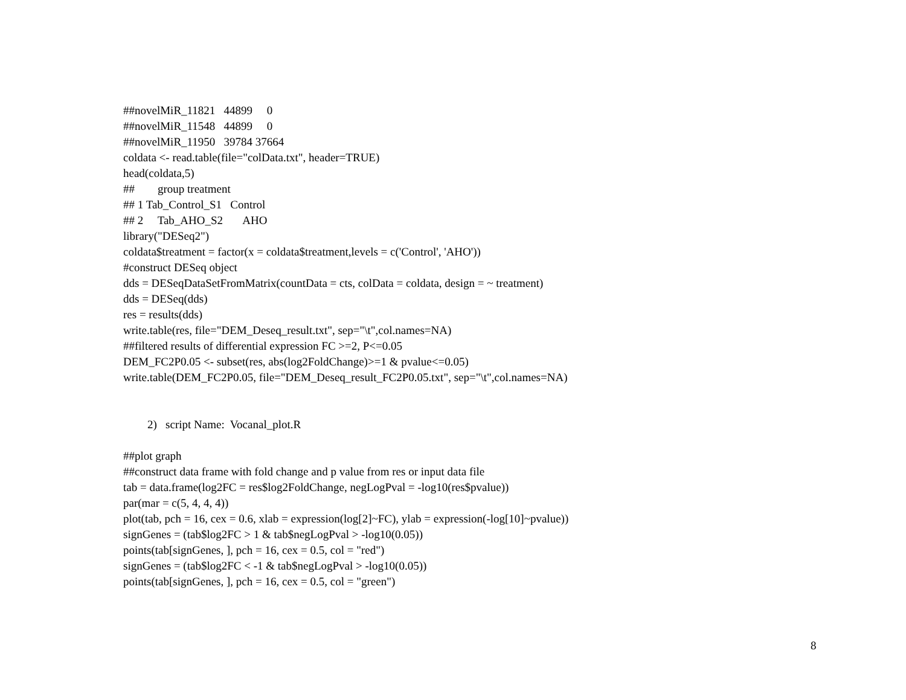##novelMiR_11821 44899 0
##novelMiR_11548 44899 0
##novelMiR_11950 39784 37664
coldata <- read.table(file="colData.txt", header=TRUE)
head(coldata,5)
## group treatment
## 1 Tab_Control_S1 Control
## 2 Tab_AHO_S2 AHO
library("DESeq2")
coldata$treatment = factor(x = coldata$treatment,levels = c('Control', 'AHO'))
#construct DESeq object
dds = DESeqDataSetFromMatrix(countData = cts, colData = coldata, design = ~ treatment)
dds = DESeq(dds)
res = results(dds)
write.table(res, file="DEM_Deseq_result.txt", sep="\t",col.names=NA)
##filtered results of differential expression FC >=2, P<=0.05
DEM_FC2P0.05 <- subset(res, abs(log2FoldChange)>=1 & pvalue<=0.05)
write.table(DEM_FC2P0.05, file="DEM_Deseq_result_FC2P0.05.txt", sep="\t",col.names=NA)
2) script Name: Vocanal_plot.R
##plot graph
##construct data frame with fold change and p value from res or input data file
tab = data.frame(log2FC = res$log2FoldChange, negLogPval = -log10(res$pvalue))
par(mar = c(5, 4, 4, 4))
plot(tab, pch = 16, cex = 0.6, xlab = expression(log[2]~FC), ylab = expression(-log[10]~pvalue))
signGenes = (tab$log2FC > 1 & tab$negLogPval > -log10(0.05))
points(tab[signGenes, ], pch = 16, cex = 0.5, col = "red")
signGenes = (tab$log2FC < -1 & tab$negLogPval > -log10(0.05))
points(tab[signGenes, ], pch = 16, cex = 0.5, col = "green")
8